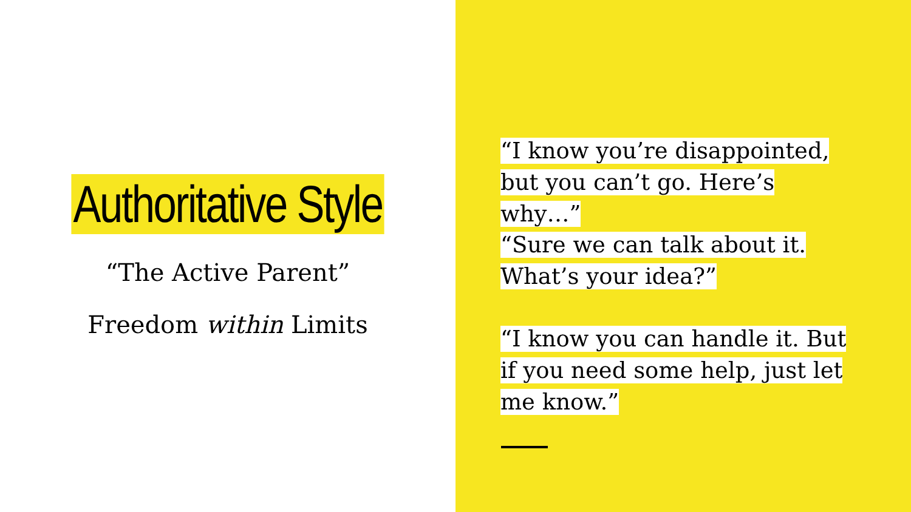Authoritative Style
“The Active Parent”
Freedom within Limits
“I know you’re disappointed, but you can’t go. Here’s why…”
“Sure we can talk about it. What’s your idea?”
“I know you can handle it. But if you need some help, just let me know.”